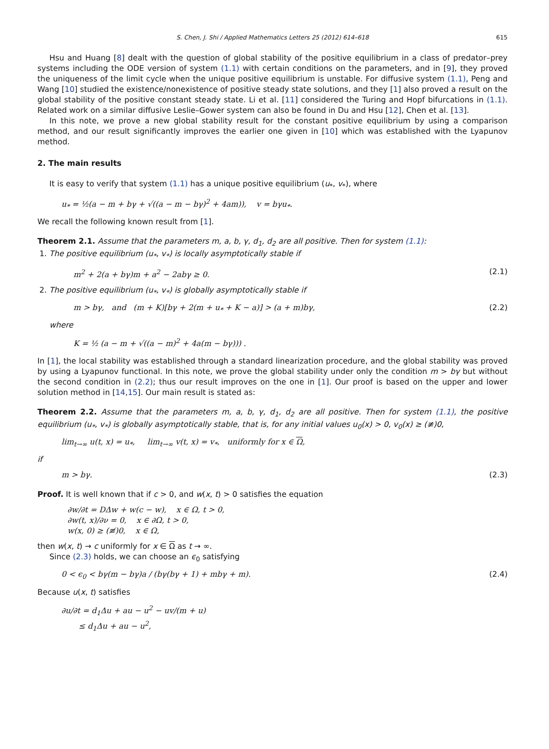S. Chen, J. Shi / Applied Mathematics Letters 25 (2012) 614–618 615
Hsu and Huang [8] dealt with the question of global stability of the positive equilibrium in a class of predator–prey systems including the ODE version of system (1.1) with certain conditions on the parameters, and in [9], they proved the uniqueness of the limit cycle when the unique positive equilibrium is unstable. For diffusive system (1.1), Peng and Wang [10] studied the existence/nonexistence of positive steady state solutions, and they [1] also proved a result on the global stability of the positive constant steady state. Li et al. [11] considered the Turing and Hopf bifurcations in (1.1). Related work on a similar diffusive Leslie–Gower system can also be found in Du and Hsu [12], Chen et al. [13].
In this note, we prove a new global stability result for the constant positive equilibrium by using a comparison method, and our result significantly improves the earlier one given in [10] which was established with the Lyapunov method.
2. The main results
It is easy to verify that system (1.1) has a unique positive equilibrium (u<sub>*</sub>, v<sub>*</sub>), where
u<sub>*</sub> = ½(a − m + bγ + √((a − m − bγ)<sup>2</sup> + 4am)), v = bγu<sub>*</sub>.
We recall the following known result from [1].
Theorem 2.1. Assume that the parameters m, a, b, γ, d<sub>1</sub>, d<sub>2</sub> are all positive. Then for system (1.1):
1. The positive equilibrium (u<sub>*</sub>, v<sub>*</sub>) is locally asymptotically stable if
m<sup>2</sup> + 2(a + bγ)m + a<sup>2</sup> − 2abγ ≥ 0. (2.1)
2. The positive equilibrium (u<sub>*</sub>, v<sub>*</sub>) is globally asymptotically stable if
m > bγ, and (m + K)[bγ + 2(m + u<sub>*</sub> + K − a)] > (a + m)bγ, (2.2)
where
K = ½ (a − m + √((a − m)<sup>2</sup> + 4a(m − bγ))) .
In [1], the local stability was established through a standard linearization procedure, and the global stability was proved by using a Lyapunov functional. In this note, we prove the global stability under only the condition m > bγ but without the second condition in (2.2); thus our result improves on the one in [1]. Our proof is based on the upper and lower solution method in [14,15]. Our main result is stated as:
Theorem 2.2. Assume that the parameters m, a, b, γ, d<sub>1</sub>, d<sub>2</sub> are all positive. Then for system (1.1), the positive equilibrium (u<sub>*</sub>, v<sub>*</sub>) is globally asymptotically stable, that is, for any initial values u<sub>0</sub>(x) > 0, v<sub>0</sub>(x) ≥ (≢)0,
lim<sub>t→∞</sub> u(t, x) = u<sub>*</sub>, lim<sub>t→∞</sub> v(t, x) = v<sub>*</sub>, uniformly for x ∈ Ω,
if
m > bγ. (2.3)
Proof. It is well known that if c > 0, and w(x, t) > 0 satisfies the equation
∂w/∂t = DΔw + w(c − w), x ∈ Ω, t > 0,
∂w(t, x)/∂ν = 0, x ∈ ∂Ω, t > 0,
w(x, 0) ≥ (≢)0, x ∈ Ω,
then w(x, t) → c uniformly for x ∈ Ω as t → ∞.
Since (2.3) holds, we can choose an ϵ<sub>0</sub> satisfying
0 < ϵ<sub>0</sub> < bγ(m − bγ)a / (bγ(bγ + 1) + mbγ + m). (2.4)
Because u(x, t) satisfies
∂u/∂t = d<sub>1</sub>Δu + au − u<sup>2</sup> − uv/(m + u)
≤ d<sub>1</sub>Δu + au − u<sup>2</sup>,